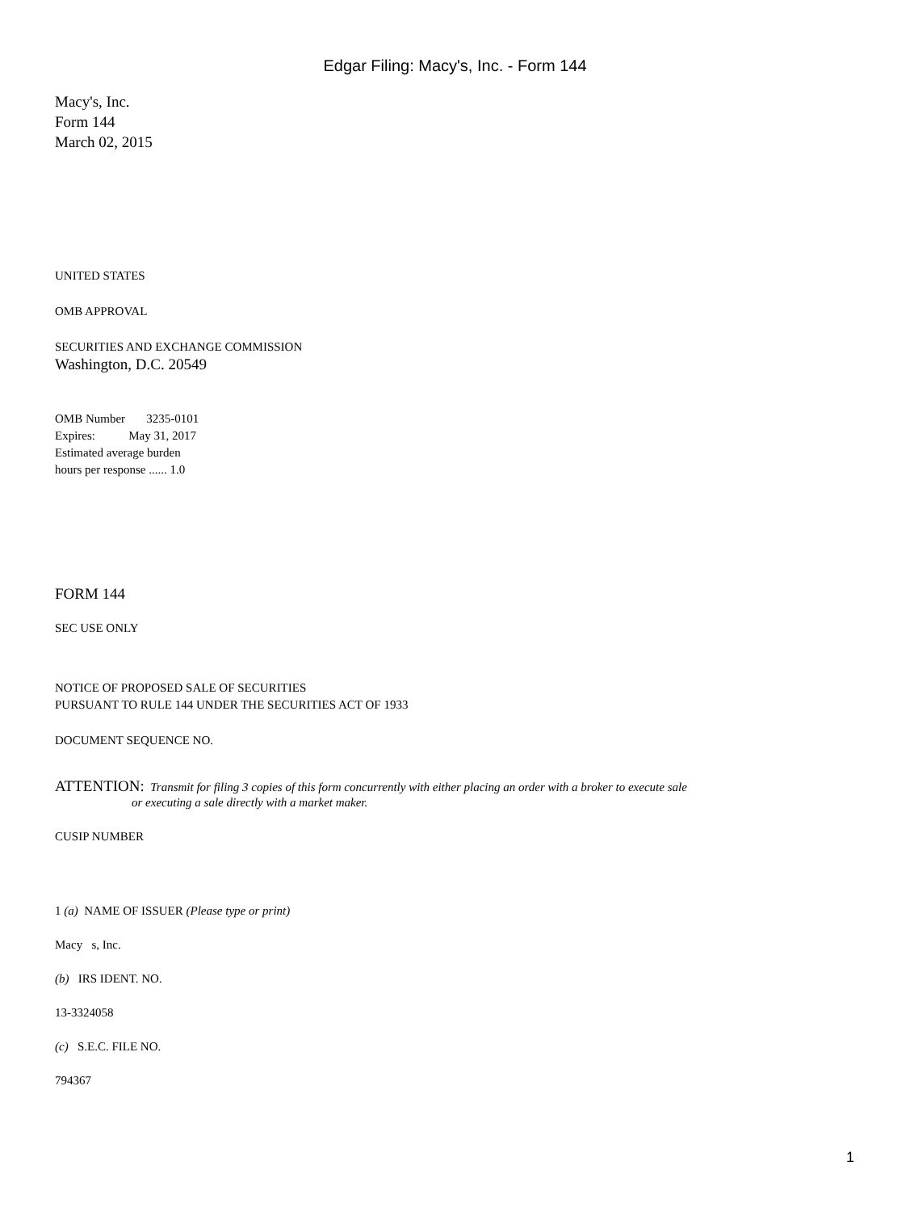Edgar Filing: Macy's, Inc. - Form 144
Macy's, Inc.
Form 144
March 02, 2015
UNITED STATES
OMB APPROVAL
SECURITIES AND EXCHANGE COMMISSION
Washington, D.C. 20549
OMB Number 3235-0101
Expires: May 31, 2017
Estimated average burden
hours per response ...... 1.0
FORM 144
SEC USE ONLY
NOTICE OF PROPOSED SALE OF SECURITIES
PURSUANT TO RULE 144 UNDER THE SECURITIES ACT OF 1933
DOCUMENT SEQUENCE NO.
ATTENTION: Transmit for filing 3 copies of this form concurrently with either placing an order with a broker to execute sale
or executing a sale directly with a market maker.
CUSIP NUMBER
1 (a) NAME OF ISSUER (Please type or print)
Macy s, Inc.
(b) IRS IDENT. NO.
13-3324058
(c) S.E.C. FILE NO.
794367
1